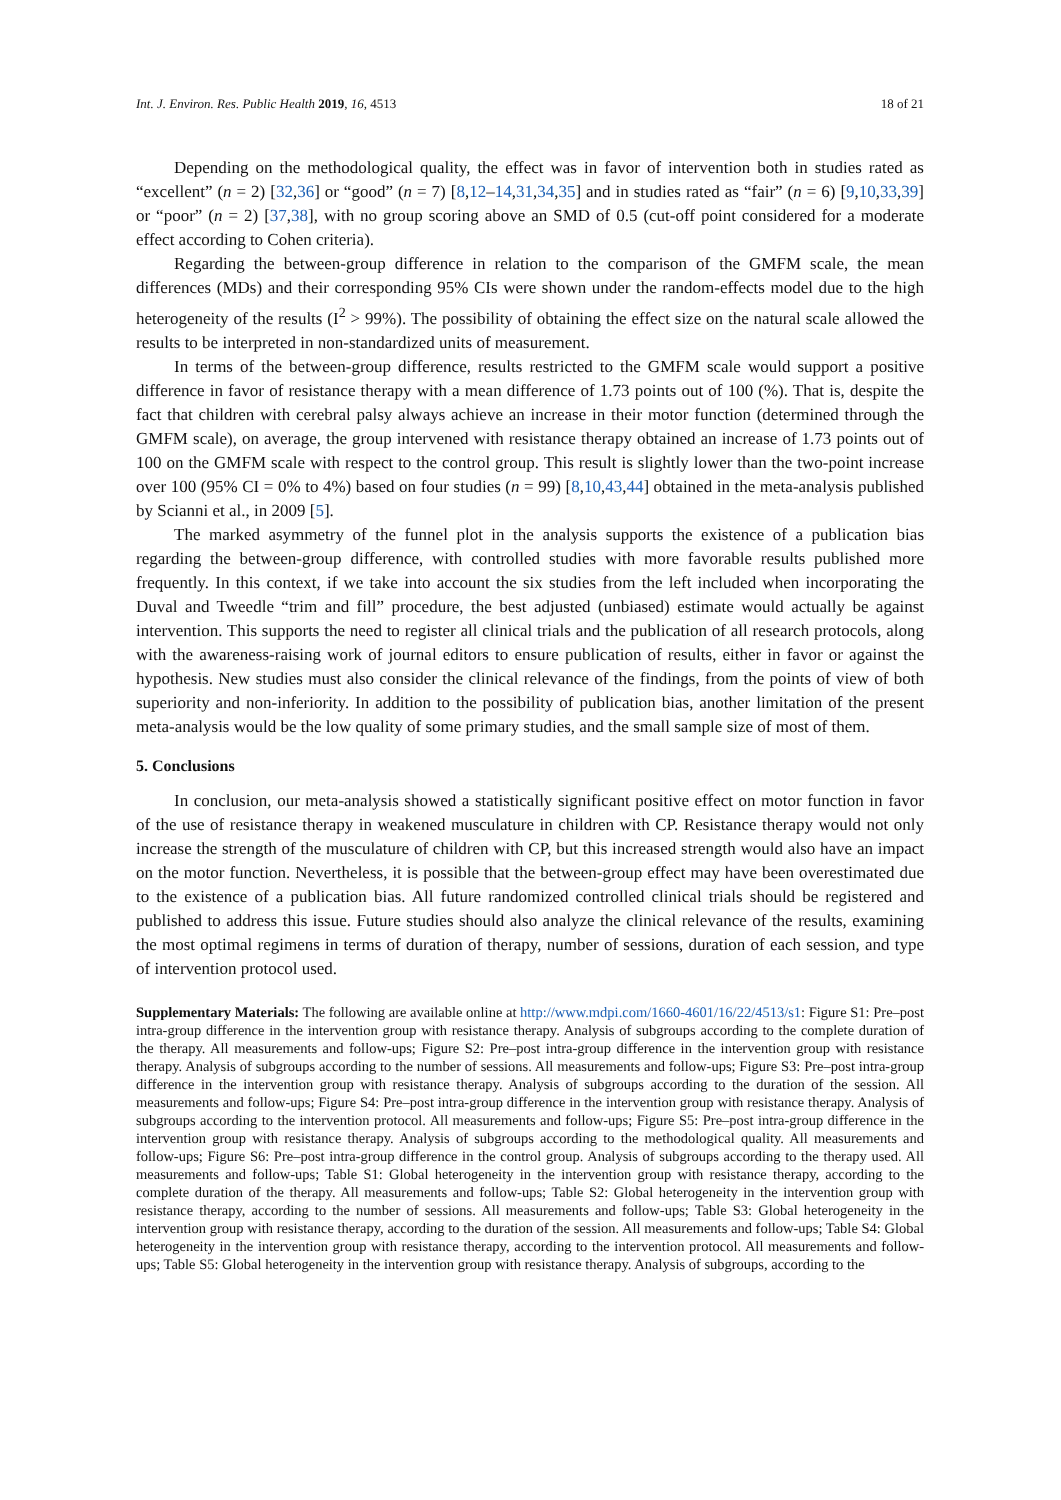Int. J. Environ. Res. Public Health 2019, 16, 4513 18 of 21
Depending on the methodological quality, the effect was in favor of intervention both in studies rated as “excellent” (n = 2) [32,36] or “good” (n = 7) [8,12–14,31,34,35] and in studies rated as “fair” (n = 6) [9,10,33,39] or “poor” (n = 2) [37,38], with no group scoring above an SMD of 0.5 (cut-off point considered for a moderate effect according to Cohen criteria).
Regarding the between-group difference in relation to the comparison of the GMFM scale, the mean differences (MDs) and their corresponding 95% CIs were shown under the random-effects model due to the high heterogeneity of the results (I<sup>2</sup> > 99%). The possibility of obtaining the effect size on the natural scale allowed the results to be interpreted in non-standardized units of measurement.
In terms of the between-group difference, results restricted to the GMFM scale would support a positive difference in favor of resistance therapy with a mean difference of 1.73 points out of 100 (%). That is, despite the fact that children with cerebral palsy always achieve an increase in their motor function (determined through the GMFM scale), on average, the group intervened with resistance therapy obtained an increase of 1.73 points out of 100 on the GMFM scale with respect to the control group. This result is slightly lower than the two-point increase over 100 (95% CI = 0% to 4%) based on four studies (n = 99) [8,10,43,44] obtained in the meta-analysis published by Scianni et al., in 2009 [5].
The marked asymmetry of the funnel plot in the analysis supports the existence of a publication bias regarding the between-group difference, with controlled studies with more favorable results published more frequently. In this context, if we take into account the six studies from the left included when incorporating the Duval and Tweedle “trim and fill” procedure, the best adjusted (unbiased) estimate would actually be against intervention. This supports the need to register all clinical trials and the publication of all research protocols, along with the awareness-raising work of journal editors to ensure publication of results, either in favor or against the hypothesis. New studies must also consider the clinical relevance of the findings, from the points of view of both superiority and non-inferiority. In addition to the possibility of publication bias, another limitation of the present meta-analysis would be the low quality of some primary studies, and the small sample size of most of them.
5. Conclusions
In conclusion, our meta-analysis showed a statistically significant positive effect on motor function in favor of the use of resistance therapy in weakened musculature in children with CP. Resistance therapy would not only increase the strength of the musculature of children with CP, but this increased strength would also have an impact on the motor function. Nevertheless, it is possible that the between-group effect may have been overestimated due to the existence of a publication bias. All future randomized controlled clinical trials should be registered and published to address this issue. Future studies should also analyze the clinical relevance of the results, examining the most optimal regimens in terms of duration of therapy, number of sessions, duration of each session, and type of intervention protocol used.
Supplementary Materials: The following are available online at http://www.mdpi.com/1660-4601/16/22/4513/s1: Figure S1: Pre–post intra-group difference in the intervention group with resistance therapy. Analysis of subgroups according to the complete duration of the therapy. All measurements and follow-ups; Figure S2: Pre–post intra-group difference in the intervention group with resistance therapy. Analysis of subgroups according to the number of sessions. All measurements and follow-ups; Figure S3: Pre–post intra-group difference in the intervention group with resistance therapy. Analysis of subgroups according to the duration of the session. All measurements and follow-ups; Figure S4: Pre–post intra-group difference in the intervention group with resistance therapy. Analysis of subgroups according to the intervention protocol. All measurements and follow-ups; Figure S5: Pre–post intra-group difference in the intervention group with resistance therapy. Analysis of subgroups according to the methodological quality. All measurements and follow-ups; Figure S6: Pre–post intra-group difference in the control group. Analysis of subgroups according to the therapy used. All measurements and follow-ups; Table S1: Global heterogeneity in the intervention group with resistance therapy, according to the complete duration of the therapy. All measurements and follow-ups; Table S2: Global heterogeneity in the intervention group with resistance therapy, according to the number of sessions. All measurements and follow-ups; Table S3: Global heterogeneity in the intervention group with resistance therapy, according to the duration of the session. All measurements and follow-ups; Table S4: Global heterogeneity in the intervention group with resistance therapy, according to the intervention protocol. All measurements and follow-ups; Table S5: Global heterogeneity in the intervention group with resistance therapy. Analysis of subgroups, according to the